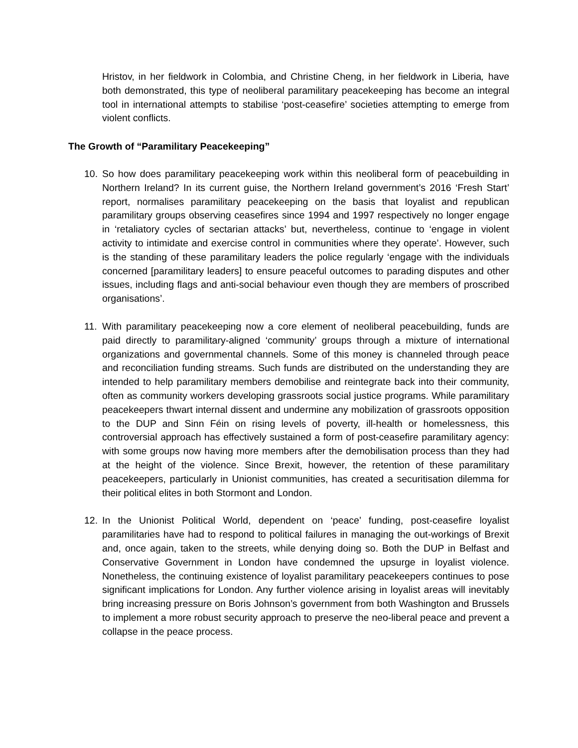Hristov, in her fieldwork in Colombia, and Christine Cheng, in her fieldwork in Liberia, have both demonstrated, this type of neoliberal paramilitary peacekeeping has become an integral tool in international attempts to stabilise ‘post-ceasefire’ societies attempting to emerge from violent conflicts.
The Growth of “Paramilitary Peacekeeping”
10. So how does paramilitary peacekeeping work within this neoliberal form of peacebuilding in Northern Ireland? In its current guise, the Northern Ireland government’s 2016 ‘Fresh Start’ report, normalises paramilitary peacekeeping on the basis that loyalist and republican paramilitary groups observing ceasefires since 1994 and 1997 respectively no longer engage in ‘retaliatory cycles of sectarian attacks’ but, nevertheless, continue to ‘engage in violent activity to intimidate and exercise control in communities where they operate’. However, such is the standing of these paramilitary leaders the police regularly ‘engage with the individuals concerned [paramilitary leaders] to ensure peaceful outcomes to parading disputes and other issues, including flags and anti-social behaviour even though they are members of proscribed organisations’.
11. With paramilitary peacekeeping now a core element of neoliberal peacebuilding, funds are paid directly to paramilitary-aligned ‘community’ groups through a mixture of international organizations and governmental channels. Some of this money is channeled through peace and reconciliation funding streams. Such funds are distributed on the understanding they are intended to help paramilitary members demobilise and reintegrate back into their community, often as community workers developing grassroots social justice programs. While paramilitary peacekeepers thwart internal dissent and undermine any mobilization of grassroots opposition to the DUP and Sinn Féin on rising levels of poverty, ill-health or homelessness, this controversial approach has effectively sustained a form of post-ceasefire paramilitary agency: with some groups now having more members after the demobilisation process than they had at the height of the violence. Since Brexit, however, the retention of these paramilitary peacekeepers, particularly in Unionist communities, has created a securitisation dilemma for their political elites in both Stormont and London.
12. In the Unionist Political World, dependent on ‘peace’ funding, post-ceasefire loyalist paramilitaries have had to respond to political failures in managing the out-workings of Brexit and, once again, taken to the streets, while denying doing so. Both the DUP in Belfast and Conservative Government in London have condemned the upsurge in loyalist violence. Nonetheless, the continuing existence of loyalist paramilitary peacekeepers continues to pose significant implications for London. Any further violence arising in loyalist areas will inevitably bring increasing pressure on Boris Johnson’s government from both Washington and Brussels to implement a more robust security approach to preserve the neo-liberal peace and prevent a collapse in the peace process.